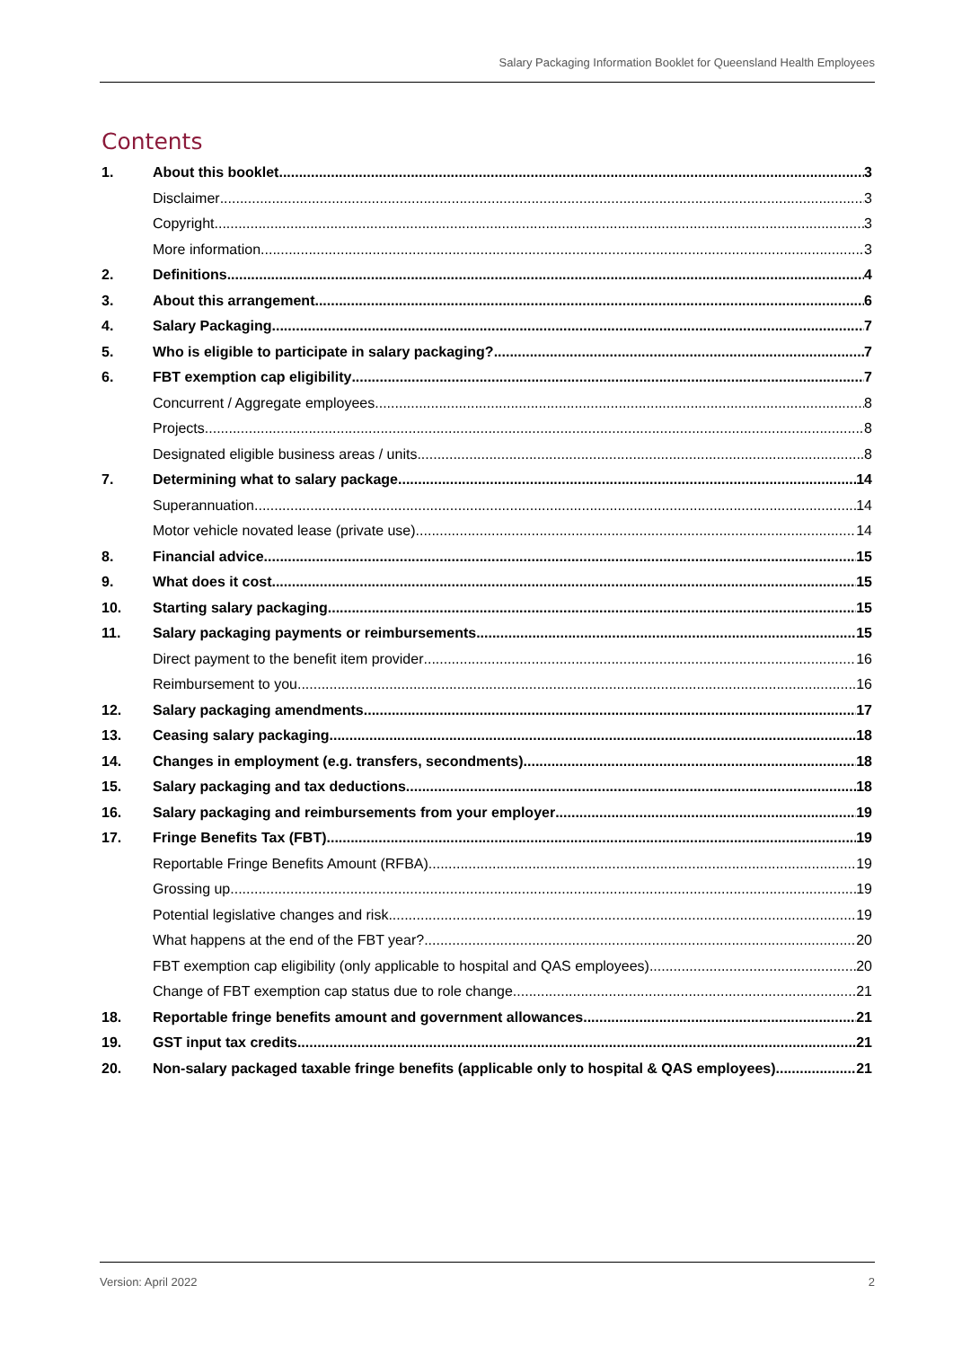Salary Packaging Information Booklet for Queensland Health Employees
Contents
1. About this booklet 3
Disclaimer 3
Copyright 3
More information 3
2. Definitions 4
3. About this arrangement 6
4. Salary Packaging 7
5. Who is eligible to participate in salary packaging? 7
6. FBT exemption cap eligibility 7
Concurrent / Aggregate employees 8
Projects 8
Designated eligible business areas / units 8
7. Determining what to salary package 14
Superannuation 14
Motor vehicle novated lease (private use) 14
8. Financial advice 15
9. What does it cost 15
10. Starting salary packaging 15
11. Salary packaging payments or reimbursements 15
Direct payment to the benefit item provider 16
Reimbursement to you 16
12. Salary packaging amendments 17
13. Ceasing salary packaging 18
14. Changes in employment (e.g. transfers, secondments) 18
15. Salary packaging and tax deductions 18
16. Salary packaging and reimbursements from your employer 19
17. Fringe Benefits Tax (FBT) 19
Reportable Fringe Benefits Amount (RFBA) 19
Grossing up 19
Potential legislative changes and risk 19
What happens at the end of the FBT year? 20
FBT exemption cap eligibility (only applicable to hospital and QAS employees) 20
Change of FBT exemption cap status due to role change 21
18. Reportable fringe benefits amount and government allowances 21
19. GST input tax credits 21
20. Non-salary packaged taxable fringe benefits (applicable only to hospital & QAS employees) 21
Version: April 2022 2